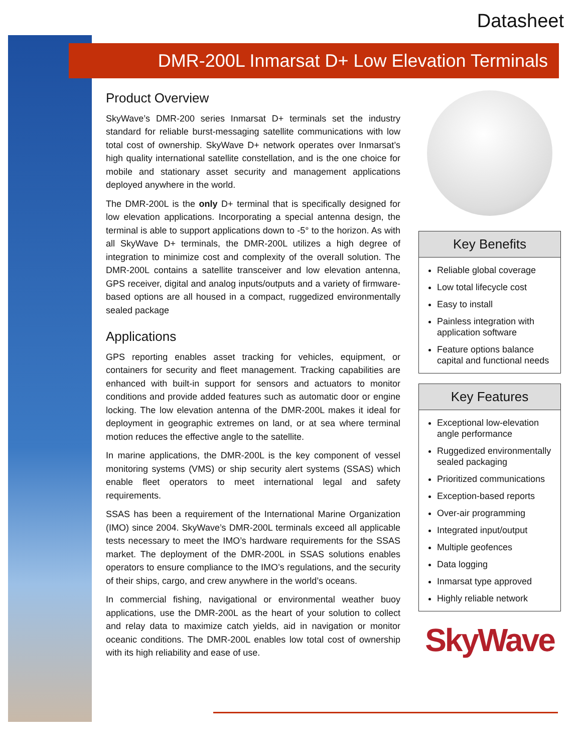Datasheet
DMR-200L Inmarsat D+ Low Elevation Terminals
Product Overview
SkyWave’s DMR-200 series Inmarsat D+ terminals set the industry standard for reliable burst-messaging satellite communications with low total cost of ownership. SkyWave D+ network operates over Inmarsat’s high quality international satellite constellation, and is the one choice for mobile and stationary asset security and management applications deployed anywhere in the world.
The DMR-200L is the only D+ terminal that is specifically designed for low elevation applications. Incorporating a special antenna design, the terminal is able to support applications down to -5° to the horizon. As with all SkyWave D+ terminals, the DMR-200L utilizes a high degree of integration to minimize cost and complexity of the overall solution. The DMR-200L contains a satellite transceiver and low elevation antenna, GPS receiver, digital and analog inputs/outputs and a variety of firmware-based options are all housed in a compact, ruggedized environmentally sealed package
Applications
GPS reporting enables asset tracking for vehicles, equipment, or containers for security and fleet management. Tracking capabilities are enhanced with built-in support for sensors and actuators to monitor conditions and provide added features such as automatic door or engine locking. The low elevation antenna of the DMR-200L makes it ideal for deployment in geographic extremes on land, or at sea where terminal motion reduces the effective angle to the satellite.
In marine applications, the DMR-200L is the key component of vessel monitoring systems (VMS) or ship security alert systems (SSAS) which enable fleet operators to meet international legal and safety requirements.
SSAS has been a requirement of the International Marine Organization (IMO) since 2004. SkyWave’s DMR-200L terminals exceed all applicable tests necessary to meet the IMO’s hardware requirements for the SSAS market. The deployment of the DMR-200L in SSAS solutions enables operators to ensure compliance to the IMO’s regulations, and the security of their ships, cargo, and crew anywhere in the world’s oceans.
In commercial fishing, navigational or environmental weather buoy applications, use the DMR-200L as the heart of your solution to collect and relay data to maximize catch yields, aid in navigation or monitor oceanic conditions. The DMR-200L enables low total cost of ownership with its high reliability and ease of use.
Key Benefits
Reliable global coverage
Low total lifecycle cost
Easy to install
Painless integration with application software
Feature options balance capital and functional needs
Key Features
Exceptional low-elevation angle performance
Ruggedized environmentally sealed packaging
Prioritized communications
Exception-based reports
Over-air programming
Integrated input/output
Multiple geofences
Data logging
Inmarsat type approved
Highly reliable network
SkyWave